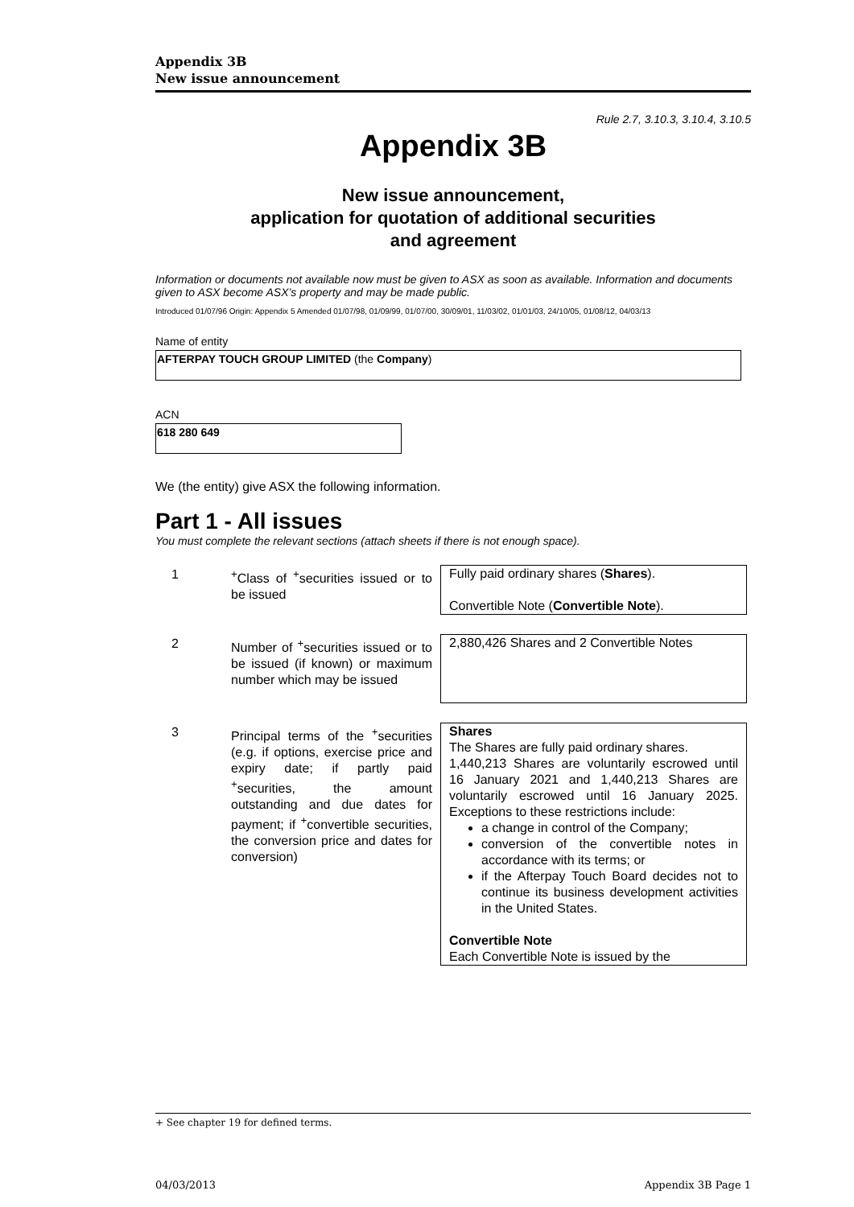Appendix 3B
New issue announcement
Rule 2.7, 3.10.3, 3.10.4, 3.10.5
Appendix 3B
New issue announcement,
application for quotation of additional securities
and agreement
Information or documents not available now must be given to ASX as soon as available. Information and documents given to ASX become ASX’s property and may be made public.
Introduced 01/07/96 Origin: Appendix 5 Amended 01/07/98, 01/09/99, 01/07/00, 30/09/01, 11/03/02, 01/01/03, 24/10/05, 01/08/12, 04/03/13
Name of entity
AFTERPAY TOUCH GROUP LIMITED (the Company)
ACN
618 280 649
We (the entity) give ASX the following information.
Part 1 - All issues
You must complete the relevant sections (attach sheets if there is not enough space).
| 1 | <sup>+</sup>Class of <sup>+</sup>securities issued or to be issued | Fully paid ordinary shares ( Shares ). Convertible Note ( Convertible Note ). |
| 2 | Number of <sup>+</sup>securities issued or to be issued (if known) or maximum number which may be issued | 2,880,426 Shares and 2 Convertible Notes |
| 3 | Principal terms of the <sup>+</sup>securities (e.g. if options, exercise price and expiry date; if partly paid <sup>+</sup>securities, the amount outstanding and due dates for payment; if <sup>+</sup>convertible securities, the conversion price and dates for conversion) | Shares The Shares are fully paid ordinary shares. 1,440,213 Shares are voluntarily escrowed until 16 January 2021 and 1,440,213 Shares are voluntarily escrowed until 16 January 2025. Exceptions to these restrictions include: a change in control of the Company; conversion of the convertible notes in accordance with its terms; or if the Afterpay Touch Board decides not to continue its business development activities in the United States. Convertible Note Each Convertible Note is issued by the |
+ See chapter 19 for defined terms.
04/03/2013 Appendix 3B Page 1